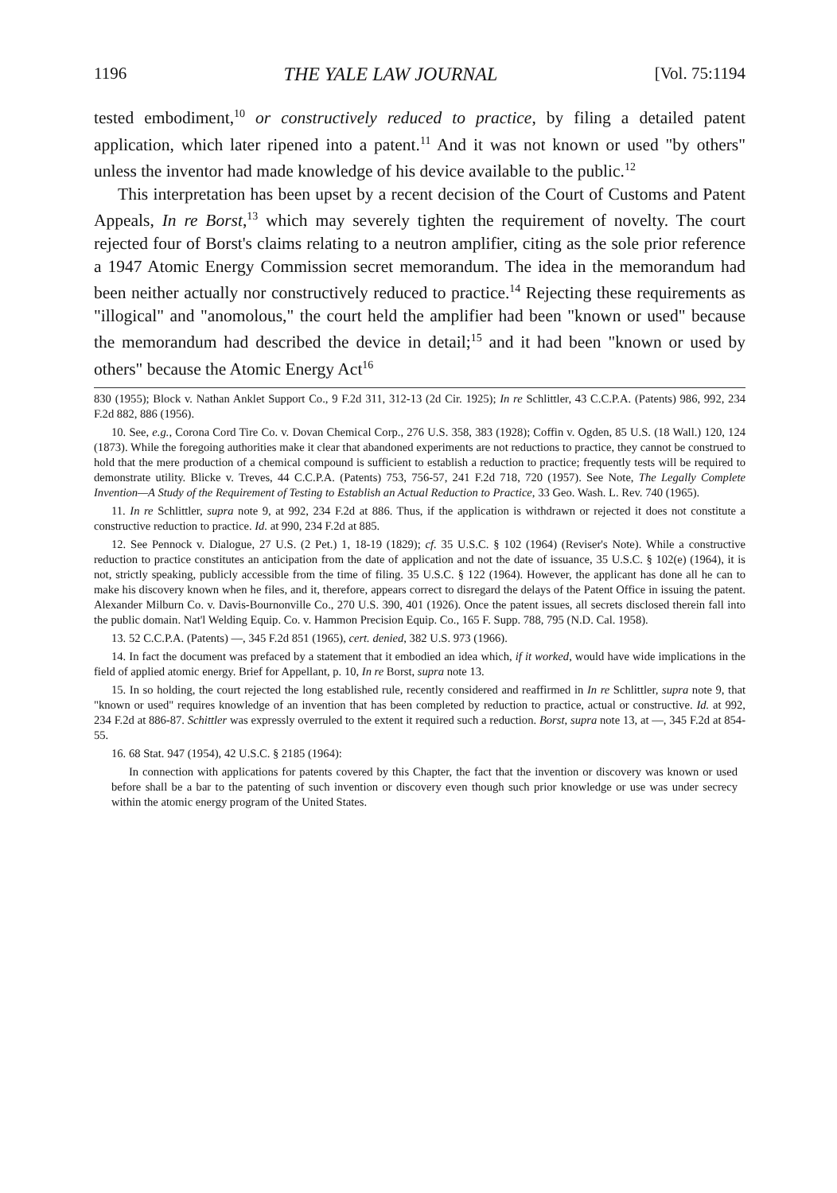1196 THE YALE LAW JOURNAL [Vol. 75:1194
tested embodiment,<sup>10</sup> or constructively reduced to practice, by filing a detailed patent application, which later ripened into a patent.<sup>11</sup> And it was not known or used "by others" unless the inventor had made knowledge of his device available to the public.<sup>12</sup>
This interpretation has been upset by a recent decision of the Court of Customs and Patent Appeals, In re Borst,<sup>13</sup> which may severely tighten the requirement of novelty. The court rejected four of Borst's claims relating to a neutron amplifier, citing as the sole prior reference a 1947 Atomic Energy Commission secret memorandum. The idea in the memorandum had been neither actually nor constructively reduced to practice.<sup>14</sup> Rejecting these requirements as "illogical" and "anomolous," the court held the amplifier had been "known or used" because the memorandum had described the device in detail;<sup>15</sup> and it had been "known or used by others" because the Atomic Energy Act<sup>16</sup>
830 (1955); Block v. Nathan Anklet Support Co., 9 F.2d 311, 312-13 (2d Cir. 1925); In re Schlittler, 43 C.C.P.A. (Patents) 986, 992, 234 F.2d 882, 886 (1956).
10. See, e.g., Corona Cord Tire Co. v. Dovan Chemical Corp., 276 U.S. 358, 383 (1928); Coffin v. Ogden, 85 U.S. (18 Wall.) 120, 124 (1873). While the foregoing authorities make it clear that abandoned experiments are not reductions to practice, they cannot be construed to hold that the mere production of a chemical compound is sufficient to establish a reduction to practice; frequently tests will be required to demonstrate utility. Blicke v. Treves, 44 C.C.P.A. (Patents) 753, 756-57, 241 F.2d 718, 720 (1957). See Note, The Legally Complete Invention—A Study of the Requirement of Testing to Establish an Actual Reduction to Practice, 33 Geo. Wash. L. Rev. 740 (1965).
11. In re Schlittler, supra note 9, at 992, 234 F.2d at 886. Thus, if the application is withdrawn or rejected it does not constitute a constructive reduction to practice. Id. at 990, 234 F.2d at 885.
12. See Pennock v. Dialogue, 27 U.S. (2 Pet.) 1, 18-19 (1829); cf. 35 U.S.C. § 102 (1964) (Reviser's Note). While a constructive reduction to practice constitutes an anticipation from the date of application and not the date of issuance, 35 U.S.C. § 102(e) (1964), it is not, strictly speaking, publicly accessible from the time of filing. 35 U.S.C. § 122 (1964). However, the applicant has done all he can to make his discovery known when he files, and it, therefore, appears correct to disregard the delays of the Patent Office in issuing the patent. Alexander Milburn Co. v. Davis-Bournonville Co., 270 U.S. 390, 401 (1926). Once the patent issues, all secrets disclosed therein fall into the public domain. Nat'l Welding Equip. Co. v. Hammon Precision Equip. Co., 165 F. Supp. 788, 795 (N.D. Cal. 1958).
13. 52 C.C.P.A. (Patents) —, 345 F.2d 851 (1965), cert. denied, 382 U.S. 973 (1966).
14. In fact the document was prefaced by a statement that it embodied an idea which, if it worked, would have wide implications in the field of applied atomic energy. Brief for Appellant, p. 10, In re Borst, supra note 13.
15. In so holding, the court rejected the long established rule, recently considered and reaffirmed in In re Schlittler, supra note 9, that "known or used" requires knowledge of an invention that has been completed by reduction to practice, actual or constructive. Id. at 992, 234 F.2d at 886-87. Schittler was expressly overruled to the extent it required such a reduction. Borst, supra note 13, at —, 345 F.2d at 854-55.
16. 68 Stat. 947 (1954), 42 U.S.C. § 2185 (1964):
In connection with applications for patents covered by this Chapter, the fact that the invention or discovery was known or used before shall be a bar to the patenting of such invention or discovery even though such prior knowledge or use was under secrecy within the atomic energy program of the United States.